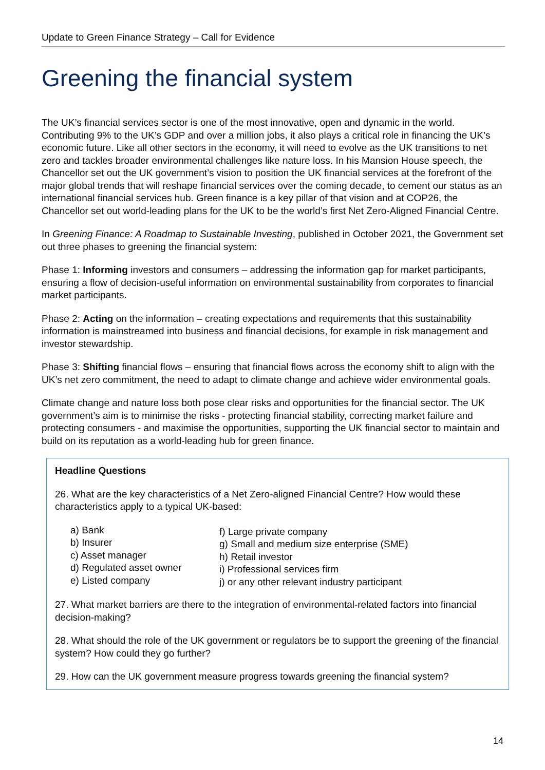Update to Green Finance Strategy – Call for Evidence
Greening the financial system
The UK’s financial services sector is one of the most innovative, open and dynamic in the world. Contributing 9% to the UK’s GDP and over a million jobs, it also plays a critical role in financing the UK’s economic future. Like all other sectors in the economy, it will need to evolve as the UK transitions to net zero and tackles broader environmental challenges like nature loss. In his Mansion House speech, the Chancellor set out the UK government’s vision to position the UK financial services at the forefront of the major global trends that will reshape financial services over the coming decade, to cement our status as an international financial services hub. Green finance is a key pillar of that vision and at COP26, the Chancellor set out world-leading plans for the UK to be the world’s first Net Zero-Aligned Financial Centre.
In Greening Finance: A Roadmap to Sustainable Investing, published in October 2021, the Government set out three phases to greening the financial system:
Phase 1: Informing investors and consumers – addressing the information gap for market participants, ensuring a flow of decision-useful information on environmental sustainability from corporates to financial market participants.
Phase 2: Acting on the information – creating expectations and requirements that this sustainability information is mainstreamed into business and financial decisions, for example in risk management and investor stewardship.
Phase 3: Shifting financial flows – ensuring that financial flows across the economy shift to align with the UK’s net zero commitment, the need to adapt to climate change and achieve wider environmental goals.
Climate change and nature loss both pose clear risks and opportunities for the financial sector. The UK government’s aim is to minimise the risks - protecting financial stability, correcting market failure and protecting consumers - and maximise the opportunities, supporting the UK financial sector to maintain and build on its reputation as a world-leading hub for green finance.
Headline Questions
26. What are the key characteristics of a Net Zero-aligned Financial Centre? How would these characteristics apply to a typical UK-based:
a) Bank
b) Insurer
c) Asset manager
d) Regulated asset owner
e) Listed company
f) Large private company
g) Small and medium size enterprise (SME)
h) Retail investor
i) Professional services firm
j) or any other relevant industry participant
27. What market barriers are there to the integration of environmental-related factors into financial decision-making?
28. What should the role of the UK government or regulators be to support the greening of the financial system? How could they go further?
29. How can the UK government measure progress towards greening the financial system?
14